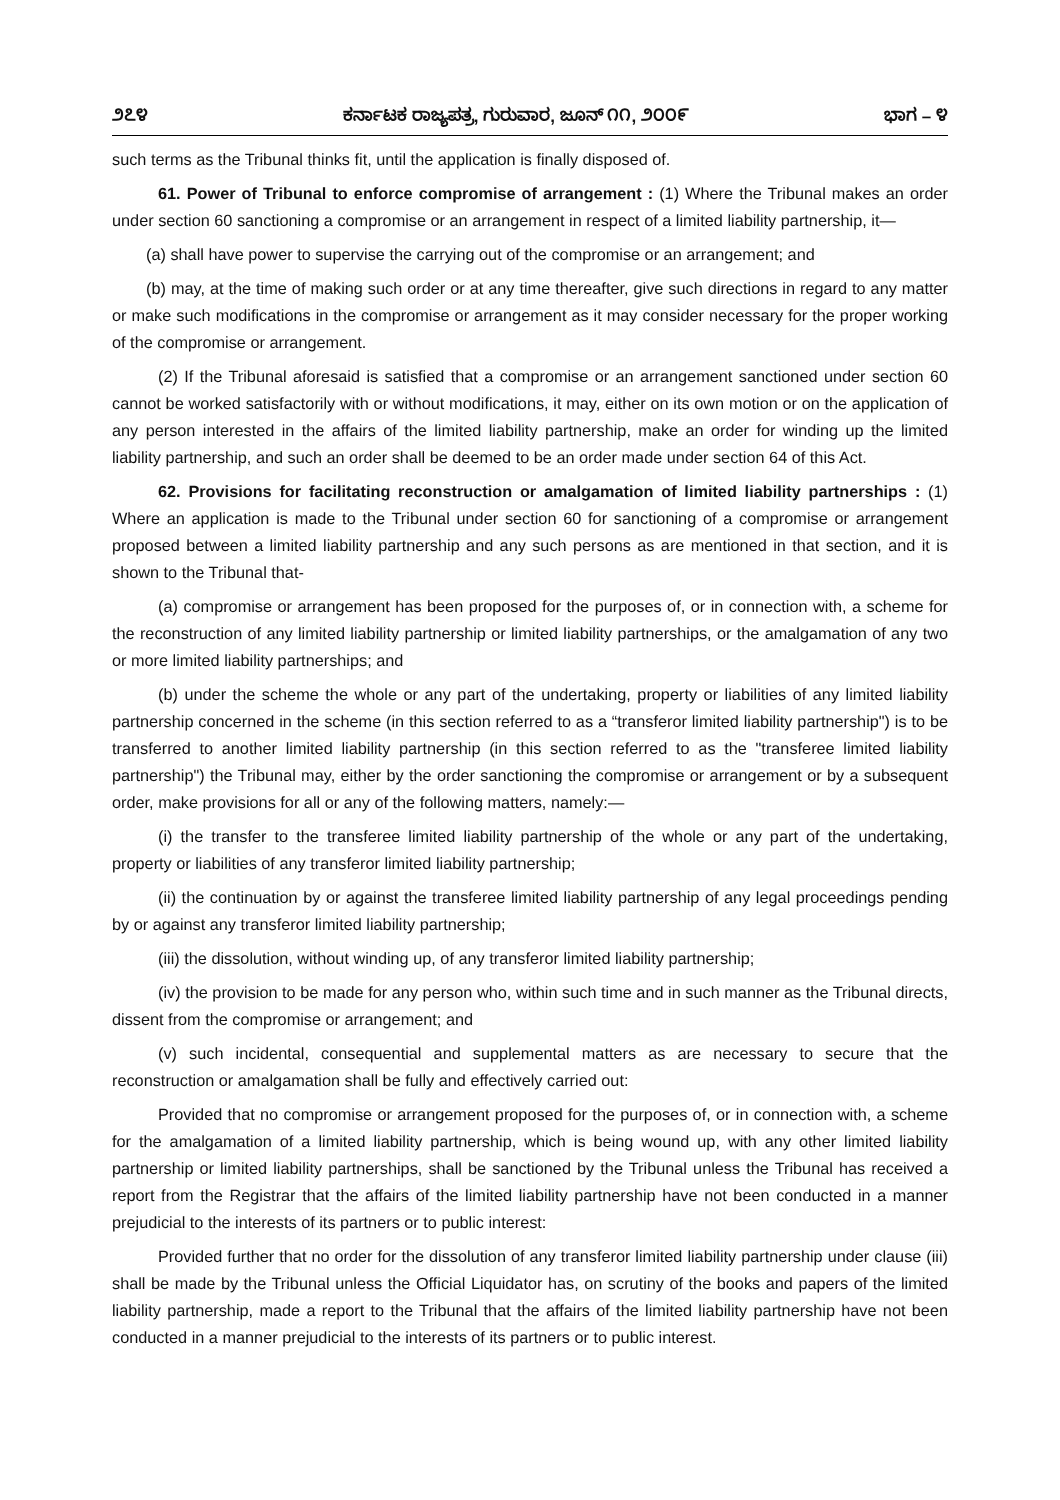೨೭೪ ಕರ್ನಾಟಕ ರಾಜ್ಯಪತ್ರ, ಗುರುವಾರ, ಜೂನ್ ೧೧, ೨೦೦೯ ಭಾಗ – ೪
such terms as the Tribunal thinks fit, until the application is finally disposed of.
61. Power of Tribunal to enforce compromise of arrangement : (1) Where the Tribunal makes an order under section 60 sanctioning a compromise or an arrangement in respect of a limited liability partnership, it—
(a) shall have power to supervise the carrying out of the compromise or an arrangement; and
(b) may, at the time of making such order or at any time thereafter, give such directions in regard to any matter or make such modifications in the compromise or arrangement as it may consider necessary for the proper working of the compromise or arrangement.
(2) If the Tribunal aforesaid is satisfied that a compromise or an arrangement sanctioned under section 60 cannot be worked satisfactorily with or without modifications, it may, either on its own motion or on the application of any person interested in the affairs of the limited liability partnership, make an order for winding up the limited liability partnership, and such an order shall be deemed to be an order made under section 64 of this Act.
62. Provisions for facilitating reconstruction or amalgamation of limited liability partnerships : (1) Where an application is made to the Tribunal under section 60 for sanctioning of a compromise or arrangement proposed between a limited liability partnership and any such persons as are mentioned in that section, and it is shown to the Tribunal that-
(a) compromise or arrangement has been proposed for the purposes of, or in connection with, a scheme for the reconstruction of any limited liability partnership or limited liability partnerships, or the amalgamation of any two or more limited liability partnerships; and
(b) under the scheme the whole or any part of the undertaking, property or liabilities of any limited liability partnership concerned in the scheme (in this section referred to as a “transferor limited liability partnership") is to be transferred to another limited liability partnership (in this section referred to as the "transferee limited liability partnership") the Tribunal may, either by the order sanctioning the compromise or arrangement or by a subsequent order, make provisions for all or any of the following matters, namely:—
(i) the transfer to the transferee limited liability partnership of the whole or any part of the undertaking, property or liabilities of any transferor limited liability partnership;
(ii) the continuation by or against the transferee limited liability partnership of any legal proceedings pending by or against any transferor limited liability partnership;
(iii) the dissolution, without winding up, of any transferor limited liability partnership;
(iv) the provision to be made for any person who, within such time and in such manner as the Tribunal directs, dissent from the compromise or arrangement; and
(v) such incidental, consequential and supplemental matters as are necessary to secure that the reconstruction or amalgamation shall be fully and effectively carried out:
Provided that no compromise or arrangement proposed for the purposes of, or in connection with, a scheme for the amalgamation of a limited liability partnership, which is being wound up, with any other limited liability partnership or limited liability partnerships, shall be sanctioned by the Tribunal unless the Tribunal has received a report from the Registrar that the affairs of the limited liability partnership have not been conducted in a manner prejudicial to the interests of its partners or to public interest:
Provided further that no order for the dissolution of any transferor limited liability partnership under clause (iii) shall be made by the Tribunal unless the Official Liquidator has, on scrutiny of the books and papers of the limited liability partnership, made a report to the Tribunal that the affairs of the limited liability partnership have not been conducted in a manner prejudicial to the interests of its partners or to public interest.